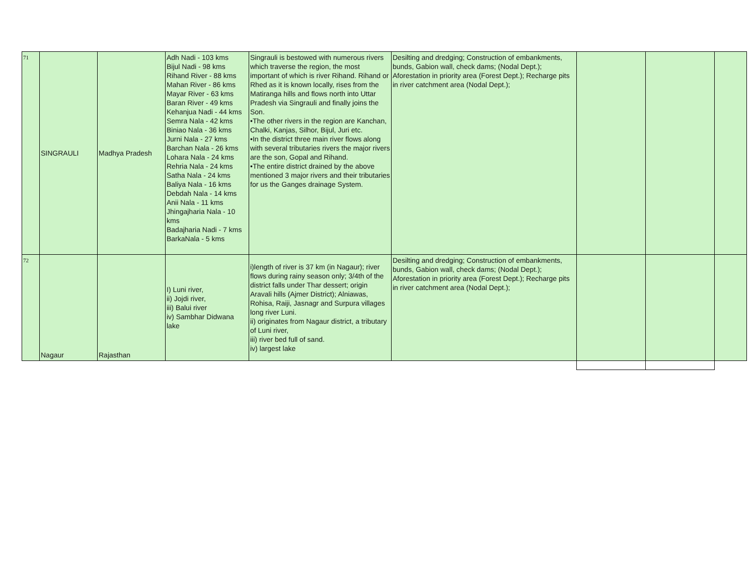| 71 | SINGRAULI | Madhya Pradesh | Adh Nadi - 103 kms Bijul Nadi - 98 kms Rihand River - 88 kms Mahan River - 86 kms Mayar River - 63 kms Baran River - 49 kms Kehanjua Nadi - 44 kms Semra Nala - 42 kms Biniao Nala - 36 kms Jurni Nala - 27 kms Barchan Nala - 26 kms Lohara Nala - 24 kms Rehria Nala - 24 kms Satha Nala - 24 kms Baliya Nala - 16 kms Debdah Nala - 14 kms Anii Nala - 11 kms Jhingajharia Nala - 10 kms Badajharia Nadi - 7 kms BarkaNala - 5 kms | Singrauli is bestowed with numerous rivers which traverse the region, the most important of which is river Rihand. Rihand or Rhed as it is known locally, rises from the Matiranga hills and flows north into Uttar Pradesh via Singrauli and finally joins the Son. •The other rivers in the region are Kanchan, Chalki, Kanjas, Silhor, Bijul, Juri etc. •In the district three main river flows along with several tributaries rivers the major rivers are the son, Gopal and Rihand. •The entire district drained by the above mentioned 3 major rivers and their tributaries for us the Ganges drainage System. | Desilting and dredging; Construction of embankments, bunds, Gabion wall, check dams; (Nodal Dept.); Aforestation in priority area (Forest Dept.); Recharge pits in river catchment area (Nodal Dept.); | | | |
| 72 | Nagaur | Rajasthan | I) Luni river, ii) Jojdi river, iii) Balui river iv) Sambhar Didwana lake | i)length of river is 37 km (in Nagaur); river flows during rainy season only; 3/4th of the district falls under Thar dessert; origin Aravali hills (Ajmer District); Alniawas, Rohisa, Raiji, Jasnagr and Surpura villages long river Luni. ii) originates from Nagaur district, a tributary of Luni river, iii) river bed full of sand. iv) largest lake | Desilting and dredging; Construction of embankments, bunds, Gabion wall, check dams; (Nodal Dept.); Aforestation in priority area (Forest Dept.); Recharge pits in river catchment area (Nodal Dept.); | | | |